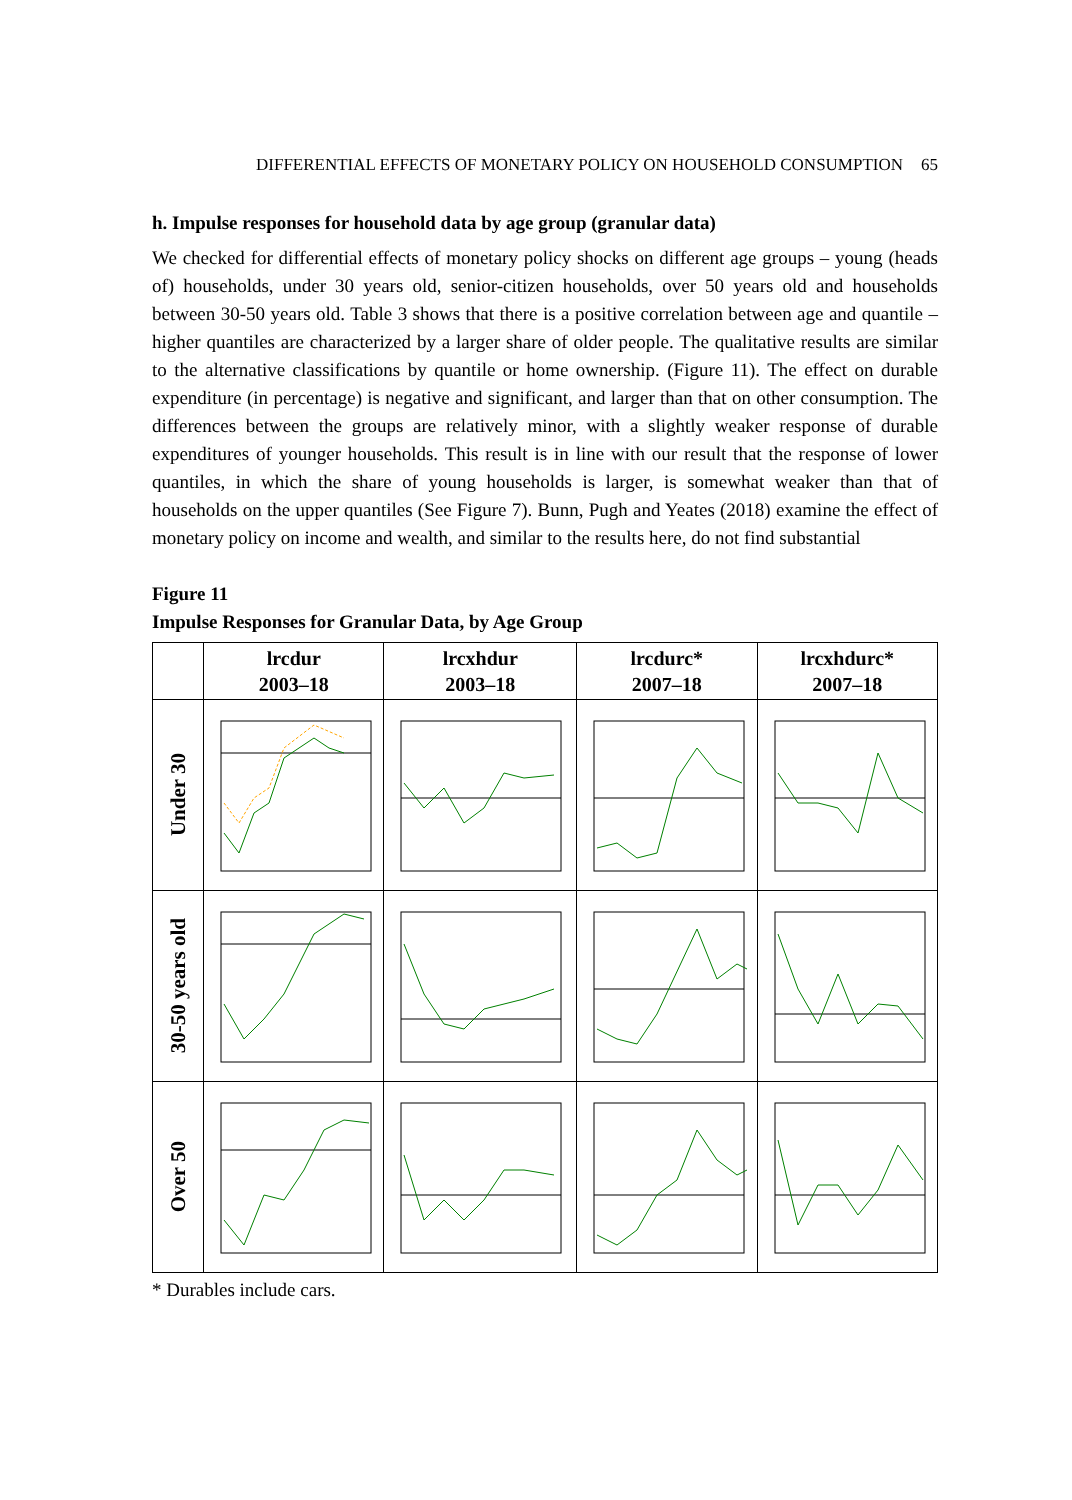DIFFERENTIAL EFFECTS OF MONETARY POLICY ON HOUSEHOLD CONSUMPTION 65
h. Impulse responses for household data by age group (granular data)
We checked for differential effects of monetary policy shocks on different age groups – young (heads of) households, under 30 years old, senior-citizen households, over 50 years old and households between 30-50 years old. Table 3 shows that there is a positive correlation between age and quantile – higher quantiles are characterized by a larger share of older people. The qualitative results are similar to the alternative classifications by quantile or home ownership. (Figure 11). The effect on durable expenditure (in percentage) is negative and significant, and larger than that on other consumption. The differences between the groups are relatively minor, with a slightly weaker response of durable expenditures of younger households. This result is in line with our result that the response of lower quantiles, in which the share of young households is larger, is somewhat weaker than that of households on the upper quantiles (See Figure 7). Bunn, Pugh and Yeates (2018) examine the effect of monetary policy on income and wealth, and similar to the results here, do not find substantial
Figure 11
Impulse Responses for Granular Data, by Age Group
| | lrcdur 2003–18 | lrcxhdur 2003–18 | lrcdurc* 2007–18 | lrcxhdurc* 2007–18 |
| --- | --- | --- | --- | --- |
| Under 30 | | | | |
| 30-50 years old | | | | |
| Over 50 | | | | |
* Durables include cars.